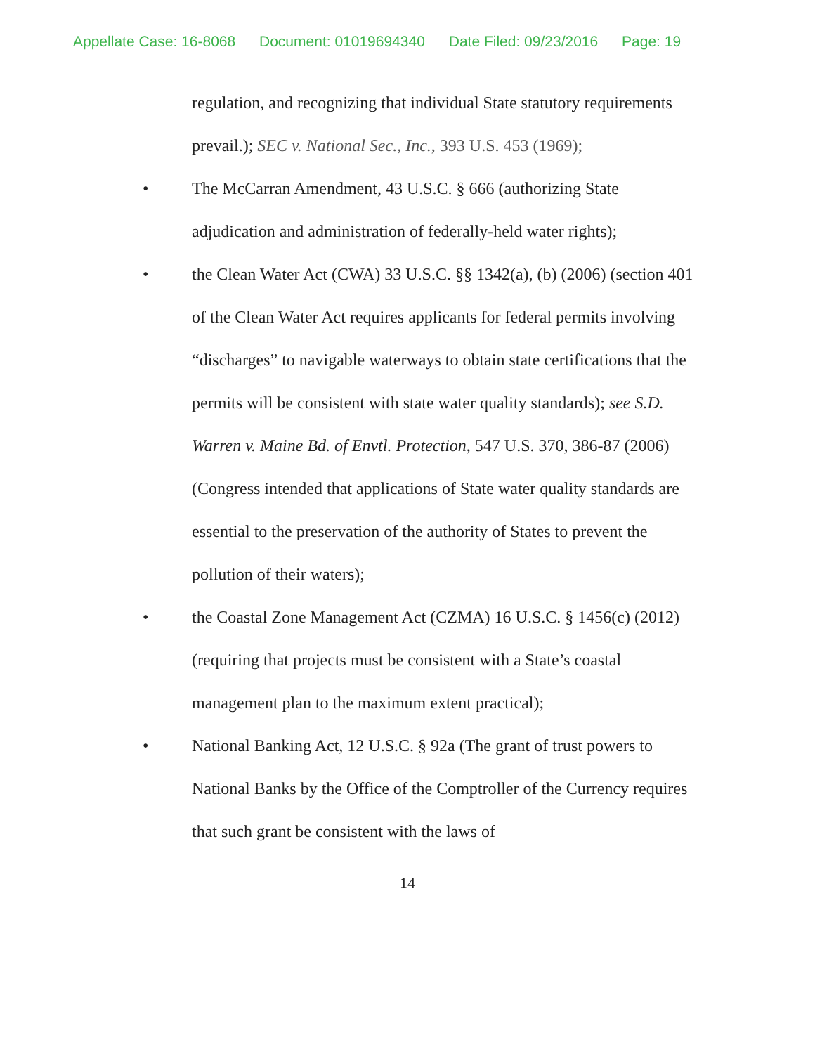Appellate Case: 16-8068 Document: 01019694340 Date Filed: 09/23/2016 Page: 19
regulation, and recognizing that individual State statutory requirements prevail.); SEC v. National Sec., Inc., 393 U.S. 453 (1969);
• The McCarran Amendment, 43 U.S.C. § 666 (authorizing State adjudication and administration of federally-held water rights);
• the Clean Water Act (CWA) 33 U.S.C. §§ 1342(a), (b) (2006) (section 401 of the Clean Water Act requires applicants for federal permits involving “discharges” to navigable waterways to obtain state certifications that the permits will be consistent with state water quality standards); see S.D. Warren v. Maine Bd. of Envtl. Protection, 547 U.S. 370, 386-87 (2006) (Congress intended that applications of State water quality standards are essential to the preservation of the authority of States to prevent the pollution of their waters);
• the Coastal Zone Management Act (CZMA) 16 U.S.C. § 1456(c) (2012) (requiring that projects must be consistent with a State’s coastal management plan to the maximum extent practical);
• National Banking Act, 12 U.S.C. § 92a (The grant of trust powers to National Banks by the Office of the Comptroller of the Currency requires that such grant be consistent with the laws of
14